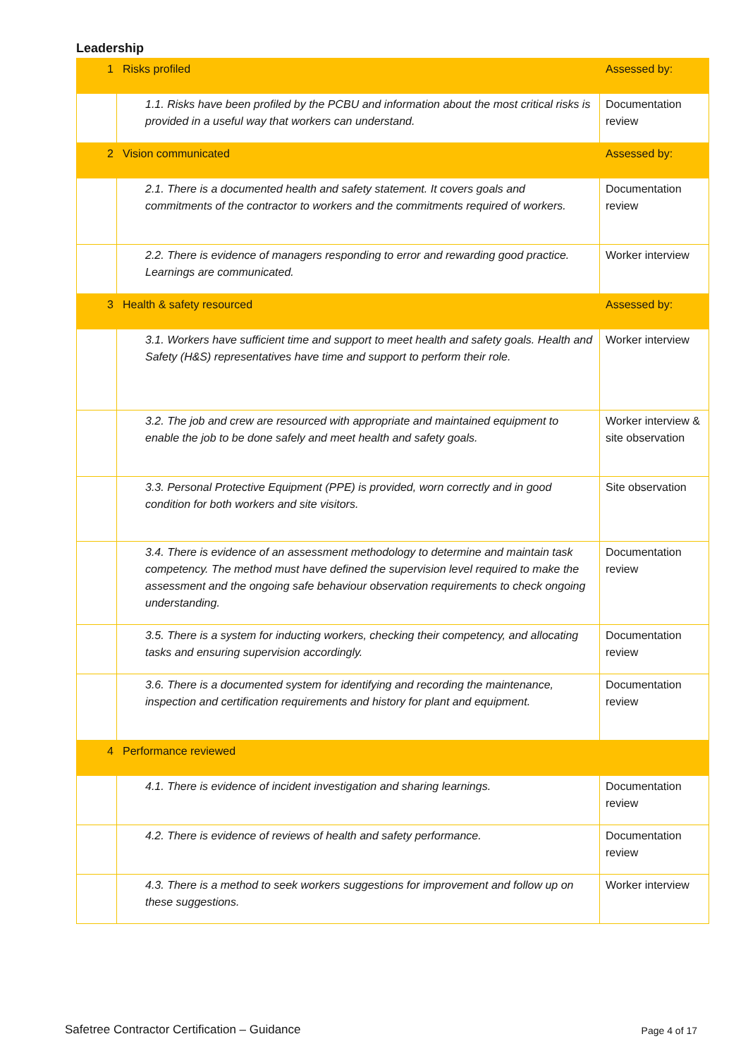Leadership
| 1 | Risks profiled | Assessed by: |
| | 1.1. Risks have been profiled by the PCBU and information about the most critical risks is provided in a useful way that workers can understand. | Documentation review |
| 2 | Vision communicated | Assessed by: |
| | 2.1. There is a documented health and safety statement. It covers goals and commitments of the contractor to workers and the commitments required of workers. | Documentation review |
| | 2.2. There is evidence of managers responding to error and rewarding good practice. Learnings are communicated. | Worker interview |
| 3 | Health & safety resourced | Assessed by: |
| | 3.1. Workers have sufficient time and support to meet health and safety goals. Health and Safety (H&S) representatives have time and support to perform their role. | Worker interview |
| | 3.2. The job and crew are resourced with appropriate and maintained equipment to enable the job to be done safely and meet health and safety goals. | Worker interview & site observation |
| | 3.3. Personal Protective Equipment (PPE) is provided, worn correctly and in good condition for both workers and site visitors. | Site observation |
| | 3.4. There is evidence of an assessment methodology to determine and maintain task competency. The method must have defined the supervision level required to make the assessment and the ongoing safe behaviour observation requirements to check ongoing understanding. | Documentation review |
| | 3.5. There is a system for inducting workers, checking their competency, and allocating tasks and ensuring supervision accordingly. | Documentation review |
| | 3.6. There is a documented system for identifying and recording the maintenance, inspection and certification requirements and history for plant and equipment. | Documentation review |
| 4 | Performance reviewed | |
| | 4.1. There is evidence of incident investigation and sharing learnings. | Documentation review |
| | 4.2. There is evidence of reviews of health and safety performance. | Documentation review |
| | 4.3. There is a method to seek workers suggestions for improvement and follow up on these suggestions. | Worker interview |
Safetree Contractor Certification – Guidance
Page 4 of 17